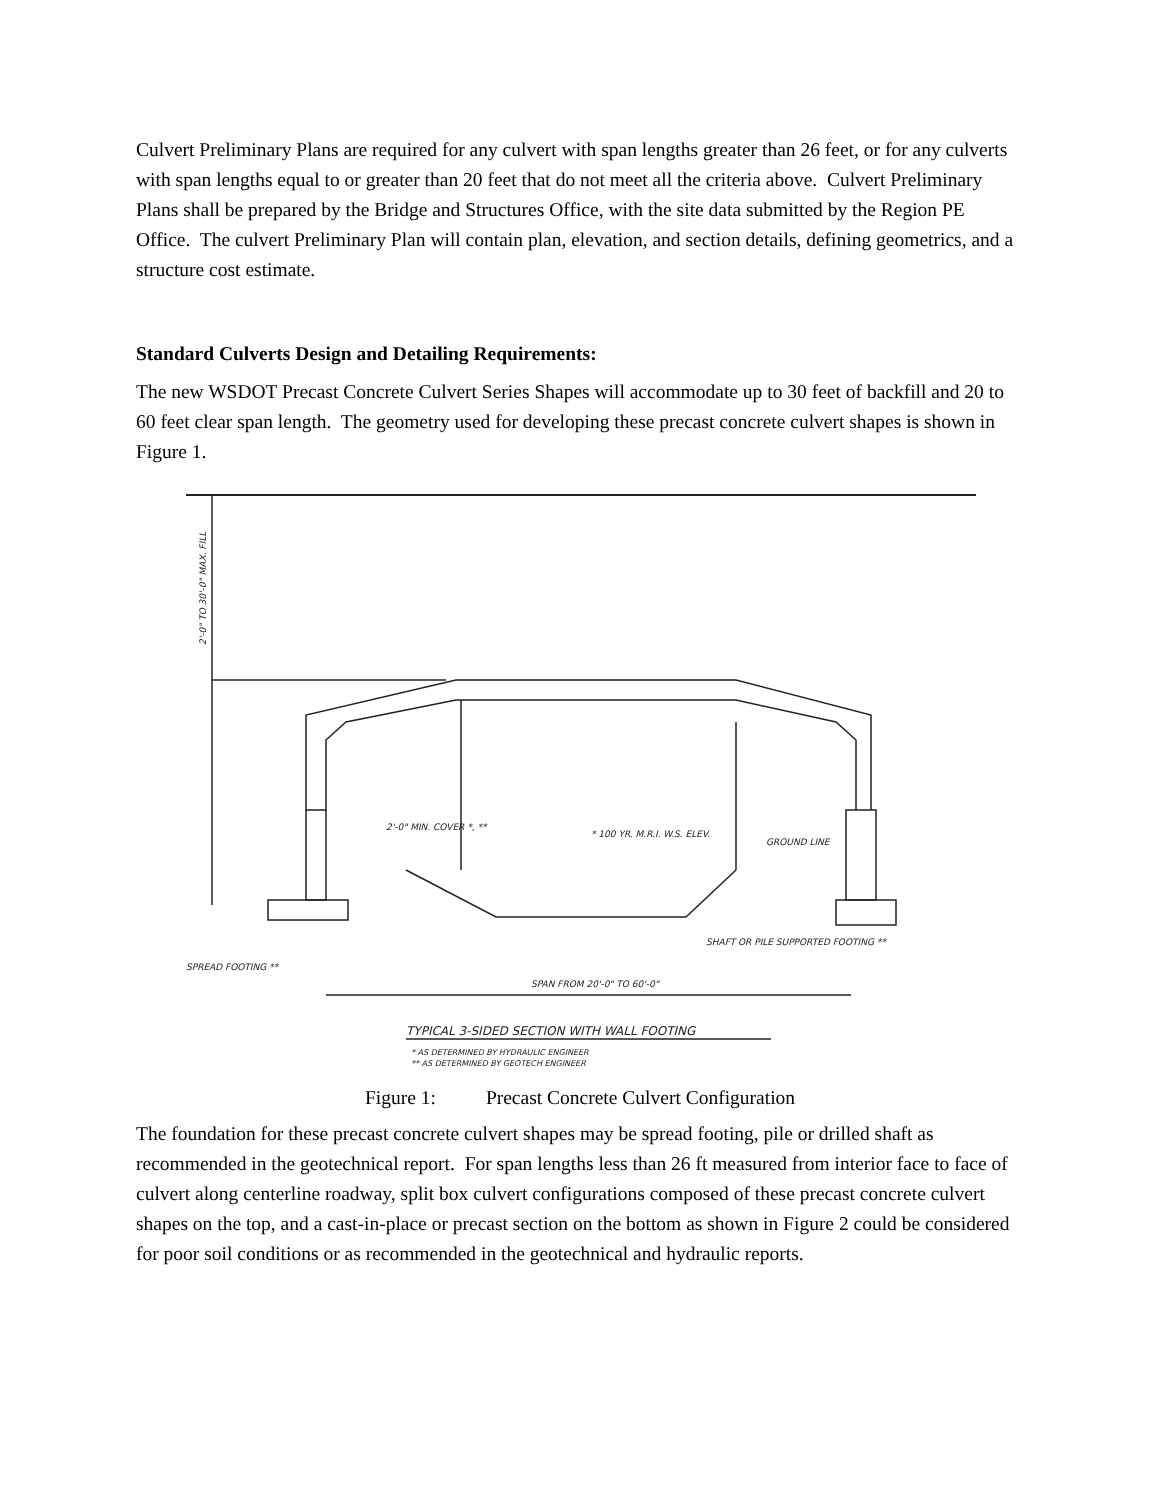Culvert Preliminary Plans are required for any culvert with span lengths greater than 26 feet, or for any culverts with span lengths equal to or greater than 20 feet that do not meet all the criteria above. Culvert Preliminary Plans shall be prepared by the Bridge and Structures Office, with the site data submitted by the Region PE Office. The culvert Preliminary Plan will contain plan, elevation, and section details, defining geometrics, and a structure cost estimate.
Standard Culverts Design and Detailing Requirements:
The new WSDOT Precast Concrete Culvert Series Shapes will accommodate up to 30 feet of backfill and 20 to 60 feet clear span length. The geometry used for developing these precast concrete culvert shapes is shown in Figure 1.
2'-0" TO 30'-0" MAX. FILL
SPAN FROM 20'-0" TO 60'-0"
2'-0" MIN. COVER *, **
* 100 YR. M.R.I. W.S. ELEV.
GROUND LINE
SHAFT OR PILE SUPPORTED FOOTING **
SPREAD FOOTING **
TYPICAL 3-SIDED SECTION WITH WALL FOOTING
* AS DETERMINED BY HYDRAULIC ENGINEER
** AS DETERMINED BY GEOTECH ENGINEER
Figure 1: Precast Concrete Culvert Configuration
The foundation for these precast concrete culvert shapes may be spread footing, pile or drilled shaft as recommended in the geotechnical report. For span lengths less than 26 ft measured from interior face to face of culvert along centerline roadway, split box culvert configurations composed of these precast concrete culvert shapes on the top, and a cast-in-place or precast section on the bottom as shown in Figure 2 could be considered for poor soil conditions or as recommended in the geotechnical and hydraulic reports.